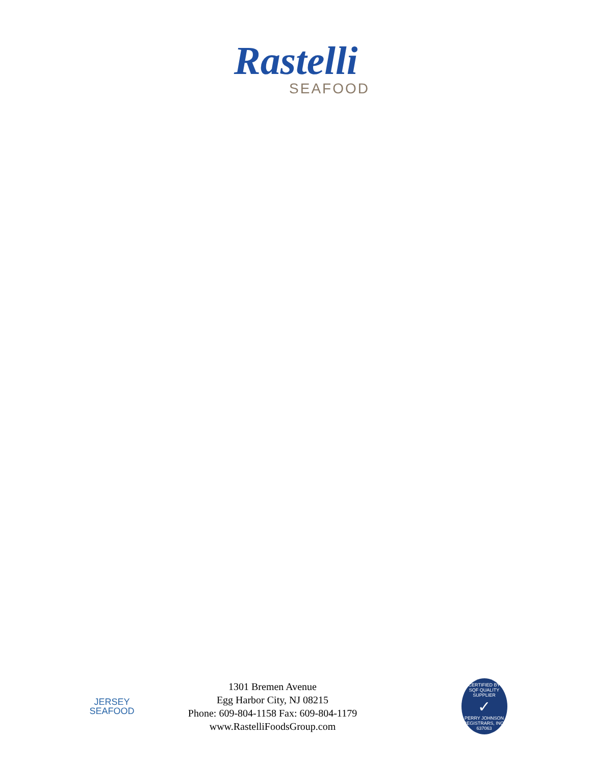Rastelli
SEAFOOD
JERSEY
SEAFOOD
1301 Bremen Avenue
Egg Harbor City, NJ 08215
Phone: 609-804-1158 Fax: 609-804-1179
www.RastelliFoodsGroup.com
CERTIFIED BY
SQF QUALITY SUPPLIER
✓
PERRY JOHNSON REGISTRARS, INC.
637063